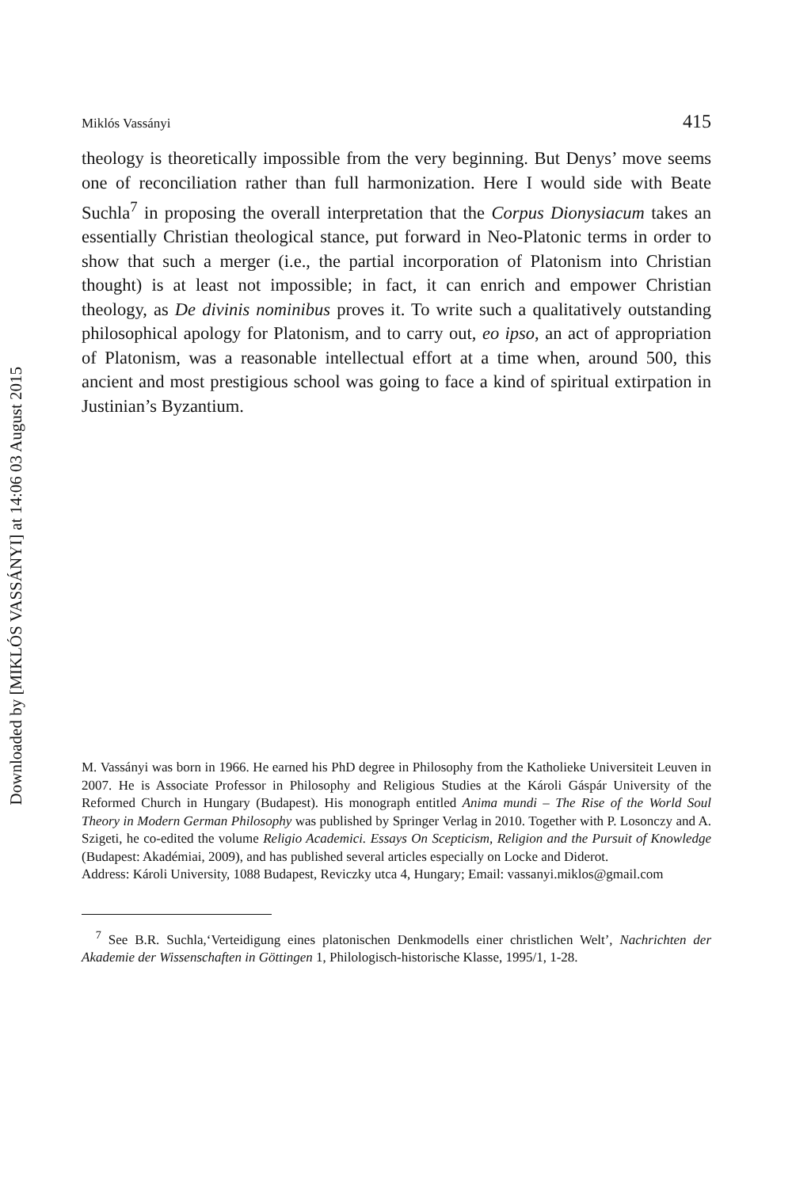Downloaded by [MIKLÓS VASSÁNYI] at 14:06 03 August 2015
Miklós Vassányi 415
theology is theoretically impossible from the very beginning. But Denys’ move seems one of reconciliation rather than full harmonization. Here I would side with Beate Suchla<sup>7</sup> in proposing the overall interpretation that the Corpus Dionysiacum takes an essentially Christian theological stance, put forward in Neo-Platonic terms in order to show that such a merger (i.e., the partial incorporation of Platonism into Christian thought) is at least not impossible; in fact, it can enrich and empower Christian theology, as De divinis nominibus proves it. To write such a qualitatively outstanding philosophical apology for Platonism, and to carry out, eo ipso, an act of appropriation of Platonism, was a reasonable intellectual effort at a time when, around 500, this ancient and most prestigious school was going to face a kind of spiritual extirpation in Justinian’s Byzantium.
M. Vassányi was born in 1966. He earned his PhD degree in Philosophy from the Katholieke Universiteit Leuven in 2007. He is Associate Professor in Philosophy and Religious Studies at the Károli Gáspár University of the Reformed Church in Hungary (Budapest). His monograph entitled Anima mundi – The Rise of the World Soul Theory in Modern German Philosophy was published by Springer Verlag in 2010. Together with P. Losonczy and A. Szigeti, he co-edited the volume Religio Academici. Essays On Scepticism, Religion and the Pursuit of Knowledge (Budapest: Akadémiai, 2009), and has published several articles especially on Locke and Diderot.
Address: Károli University, 1088 Budapest, Reviczky utca 4, Hungary; Email: vassanyi.miklos@gmail.com
<sup>7</sup> See B.R. Suchla,‘Verteidigung eines platonischen Denkmodells einer christlichen Welt’, Nachrichten der Akademie der Wissenschaften in Göttingen 1, Philologisch-historische Klasse, 1995/1, 1-28.